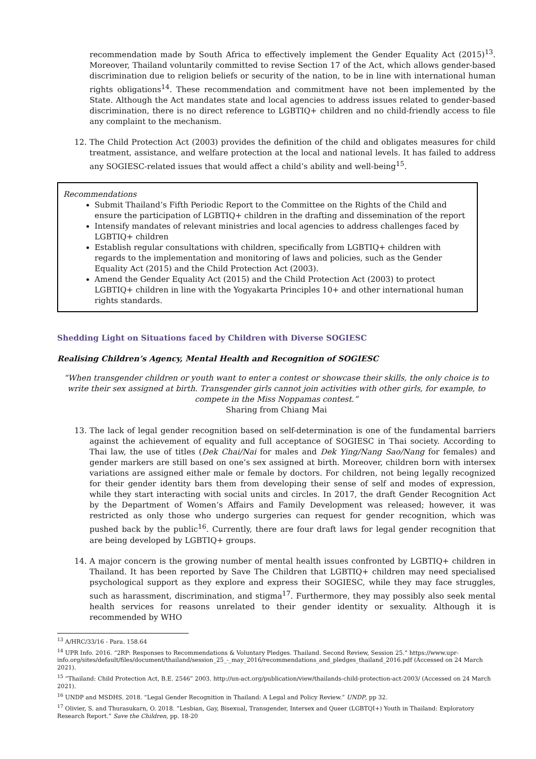recommendation made by South Africa to effectively implement the Gender Equality Act (2015)<sup>13</sup>. Moreover, Thailand voluntarily committed to revise Section 17 of the Act, which allows gender-based discrimination due to religion beliefs or security of the nation, to be in line with international human rights obligations<sup>14</sup>. These recommendation and commitment have not been implemented by the State. Although the Act mandates state and local agencies to address issues related to gender-based discrimination, there is no direct reference to LGBTIQ+ children and no child-friendly access to file any complaint to the mechanism.
12. The Child Protection Act (2003) provides the definition of the child and obligates measures for child treatment, assistance, and welfare protection at the local and national levels. It has failed to address any SOGIESC-related issues that would affect a child’s ability and well-being<sup>15</sup>.
Recommendations
Submit Thailand’s Fifth Periodic Report to the Committee on the Rights of the Child and ensure the participation of LGBTIQ+ children in the drafting and dissemination of the report
Intensify mandates of relevant ministries and local agencies to address challenges faced by LGBTIQ+ children
Establish regular consultations with children, specifically from LGBTIQ+ children with regards to the implementation and monitoring of laws and policies, such as the Gender Equality Act (2015) and the Child Protection Act (2003).
Amend the Gender Equality Act (2015) and the Child Protection Act (2003) to protect LGBTIQ+ children in line with the Yogyakarta Principles 10+ and other international human rights standards.
Shedding Light on Situations faced by Children with Diverse SOGIESC
Realising Children’s Agency, Mental Health and Recognition of SOGIESC
“When transgender children or youth want to enter a contest or showcase their skills, the only choice is to write their sex assigned at birth. Transgender girls cannot join activities with other girls, for example, to compete in the Miss Noppamas contest.”
Sharing from Chiang Mai
13. The lack of legal gender recognition based on self-determination is one of the fundamental barriers against the achievement of equality and full acceptance of SOGIESC in Thai society. According to Thai law, the use of titles (Dek Chai/Nai for males and Dek Ying/Nang Sao/Nang for females) and gender markers are still based on one’s sex assigned at birth. Moreover, children born with intersex variations are assigned either male or female by doctors. For children, not being legally recognized for their gender identity bars them from developing their sense of self and modes of expression, while they start interacting with social units and circles. In 2017, the draft Gender Recognition Act by the Department of Women’s Affairs and Family Development was released; however, it was restricted as only those who undergo surgeries can request for gender recognition, which was pushed back by the public<sup>16</sup>. Currently, there are four draft laws for legal gender recognition that are being developed by LGBTIQ+ groups.
14. A major concern is the growing number of mental health issues confronted by LGBTIQ+ children in Thailand. It has been reported by Save The Children that LGBTIQ+ children may need specialised psychological support as they explore and express their SOGIESC, while they may face struggles, such as harassment, discrimination, and stigma<sup>17</sup>. Furthermore, they may possibly also seek mental health services for reasons unrelated to their gender identity or sexuality. Although it is recommended by WHO
<sup>13</sup> A/HRC/33/16 - Para. 158.64
<sup>14</sup> UPR Info. 2016. “2RP: Responses to Recommendations & Voluntary Pledges. Thailand. Second Review, Session 25.” https://www.upr-info.org/sites/default/files/document/thailand/session_25_-_may_2016/recommendations_and_pledges_thailand_2016.pdf (Accessed on 24 March 2021).
<sup>15</sup> “Thailand: Child Protection Act, B.E. 2546” 2003. http://un-act.org/publication/view/thailands-child-protection-act-2003/ (Accessed on 24 March 2021).
<sup>16</sup> UNDP and MSDHS. 2018. “Legal Gender Recognition in Thailand: A Legal and Policy Review.” UNDP, pp 32.
<sup>17</sup> Olivier, S. and Thurasukarn, O. 2018. “Lesbian, Gay, Bisexual, Transgender, Intersex and Queer (LGBTQI+) Youth in Thailand: Exploratory Research Report.” Save the Children, pp. 18-20